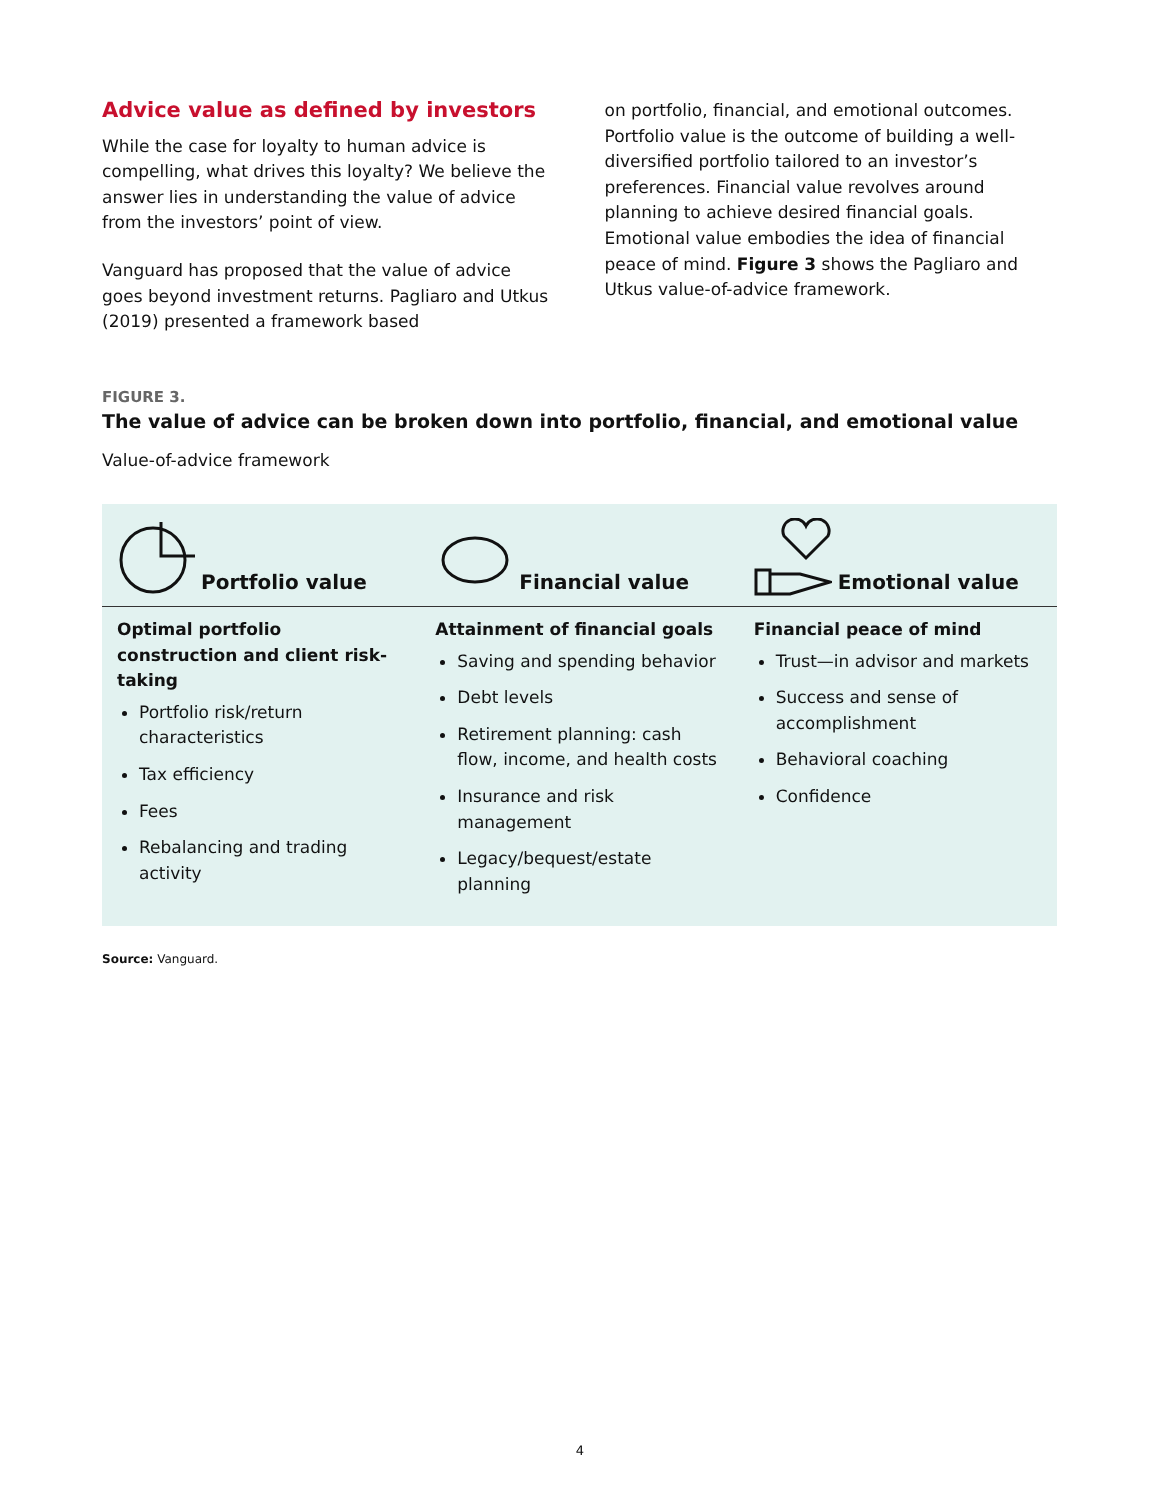Advice value as defined by investors
While the case for loyalty to human advice is compelling, what drives this loyalty? We believe the answer lies in understanding the value of advice from the investors’ point of view.
Vanguard has proposed that the value of advice goes beyond investment returns. Pagliaro and Utkus (2019) presented a framework based
on portfolio, financial, and emotional outcomes. Portfolio value is the outcome of building a well-diversified portfolio tailored to an investor’s preferences. Financial value revolves around planning to achieve desired financial goals. Emotional value embodies the idea of financial peace of mind. Figure 3 shows the Pagliaro and Utkus value-of-advice framework.
FIGURE 3.
The value of advice can be broken down into portfolio, financial, and emotional value
Value-of-advice framework
| Portfolio value | Financial value | Emotional value |
| --- | --- | --- |
| Optimal portfolio construction and client risk-taking Portfolio risk/return characteristics Tax efficiency Fees Rebalancing and trading activity | Attainment of financial goals Saving and spending behavior Debt levels Retirement planning: cash flow, income, and health costs Insurance and risk management Legacy/bequest/estate planning | Financial peace of mind Trust—in advisor and markets Success and sense of accomplishment Behavioral coaching Confidence |
Source: Vanguard.
4